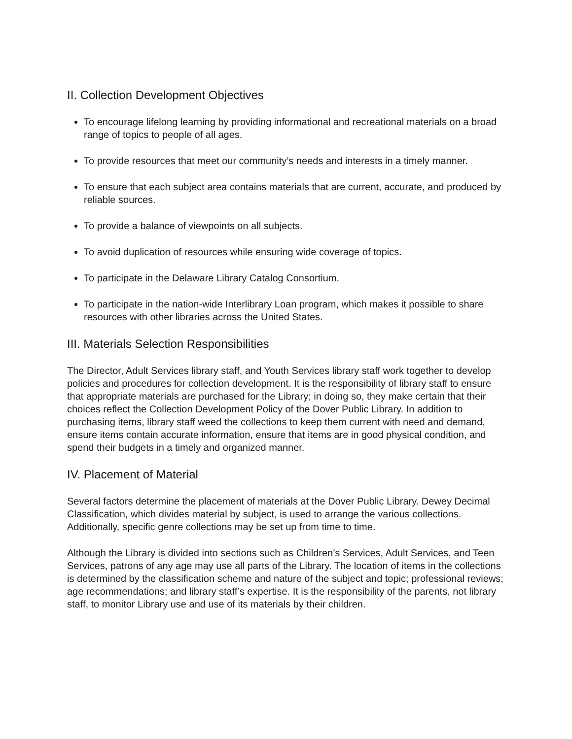II. Collection Development Objectives
To encourage lifelong learning by providing informational and recreational materials on a broad range of topics to people of all ages.
To provide resources that meet our community’s needs and interests in a timely manner.
To ensure that each subject area contains materials that are current, accurate, and produced by reliable sources.
To provide a balance of viewpoints on all subjects.
To avoid duplication of resources while ensuring wide coverage of topics.
To participate in the Delaware Library Catalog Consortium.
To participate in the nation-wide Interlibrary Loan program, which makes it possible to share resources with other libraries across the United States.
III. Materials Selection Responsibilities
The Director, Adult Services library staff, and Youth Services library staff work together to develop policies and procedures for collection development. It is the responsibility of library staff to ensure that appropriate materials are purchased for the Library; in doing so, they make certain that their choices reflect the Collection Development Policy of the Dover Public Library. In addition to purchasing items, library staff weed the collections to keep them current with need and demand, ensure items contain accurate information, ensure that items are in good physical condition, and spend their budgets in a timely and organized manner.
IV. Placement of Material
Several factors determine the placement of materials at the Dover Public Library. Dewey Decimal Classification, which divides material by subject, is used to arrange the various collections. Additionally, specific genre collections may be set up from time to time.
Although the Library is divided into sections such as Children’s Services, Adult Services, and Teen Services, patrons of any age may use all parts of the Library. The location of items in the collections is determined by the classification scheme and nature of the subject and topic; professional reviews; age recommendations; and library staff’s expertise. It is the responsibility of the parents, not library staff, to monitor Library use and use of its materials by their children.